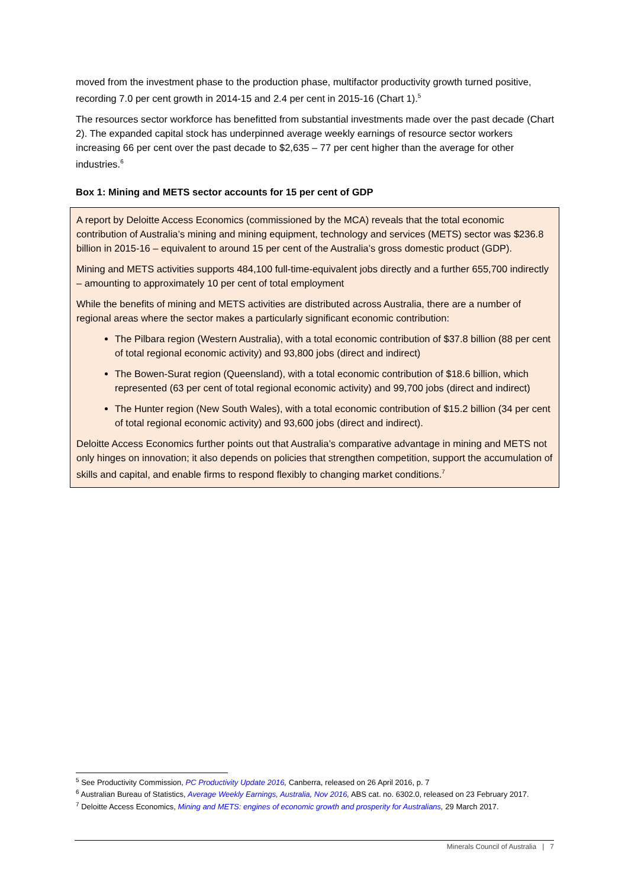moved from the investment phase to the production phase, multifactor productivity growth turned positive, recording 7.0 per cent growth in 2014-15 and 2.4 per cent in 2015-16 (Chart 1).<sup>5</sup>
The resources sector workforce has benefitted from substantial investments made over the past decade (Chart 2). The expanded capital stock has underpinned average weekly earnings of resource sector workers increasing 66 per cent over the past decade to $2,635 – 77 per cent higher than the average for other industries.<sup>6</sup>
Box 1: Mining and METS sector accounts for 15 per cent of GDP
A report by Deloitte Access Economics (commissioned by the MCA) reveals that the total economic contribution of Australia’s mining and mining equipment, technology and services (METS) sector was $236.8 billion in 2015-16 – equivalent to around 15 per cent of the Australia’s gross domestic product (GDP).
Mining and METS activities supports 484,100 full-time-equivalent jobs directly and a further 655,700 indirectly – amounting to approximately 10 per cent of total employment
While the benefits of mining and METS activities are distributed across Australia, there are a number of regional areas where the sector makes a particularly significant economic contribution:
The Pilbara region (Western Australia), with a total economic contribution of $37.8 billion (88 per cent of total regional economic activity) and 93,800 jobs (direct and indirect)
The Bowen-Surat region (Queensland), with a total economic contribution of $18.6 billion, which represented (63 per cent of total regional economic activity) and 99,700 jobs (direct and indirect)
The Hunter region (New South Wales), with a total economic contribution of $15.2 billion (34 per cent of total regional economic activity) and 93,600 jobs (direct and indirect).
Deloitte Access Economics further points out that Australia’s comparative advantage in mining and METS not only hinges on innovation; it also depends on policies that strengthen competition, support the accumulation of skills and capital, and enable firms to respond flexibly to changing market conditions.<sup>7</sup>
<sup>5</sup> See Productivity Commission, PC Productivity Update 2016, Canberra, released on 26 April 2016, p. 7
<sup>6</sup> Australian Bureau of Statistics, Average Weekly Earnings, Australia, Nov 2016, ABS cat. no. 6302.0, released on 23 February 2017.
<sup>7</sup> Deloitte Access Economics, Mining and METS: engines of economic growth and prosperity for Australians, 29 March 2017.
Minerals Council of Australia | 7